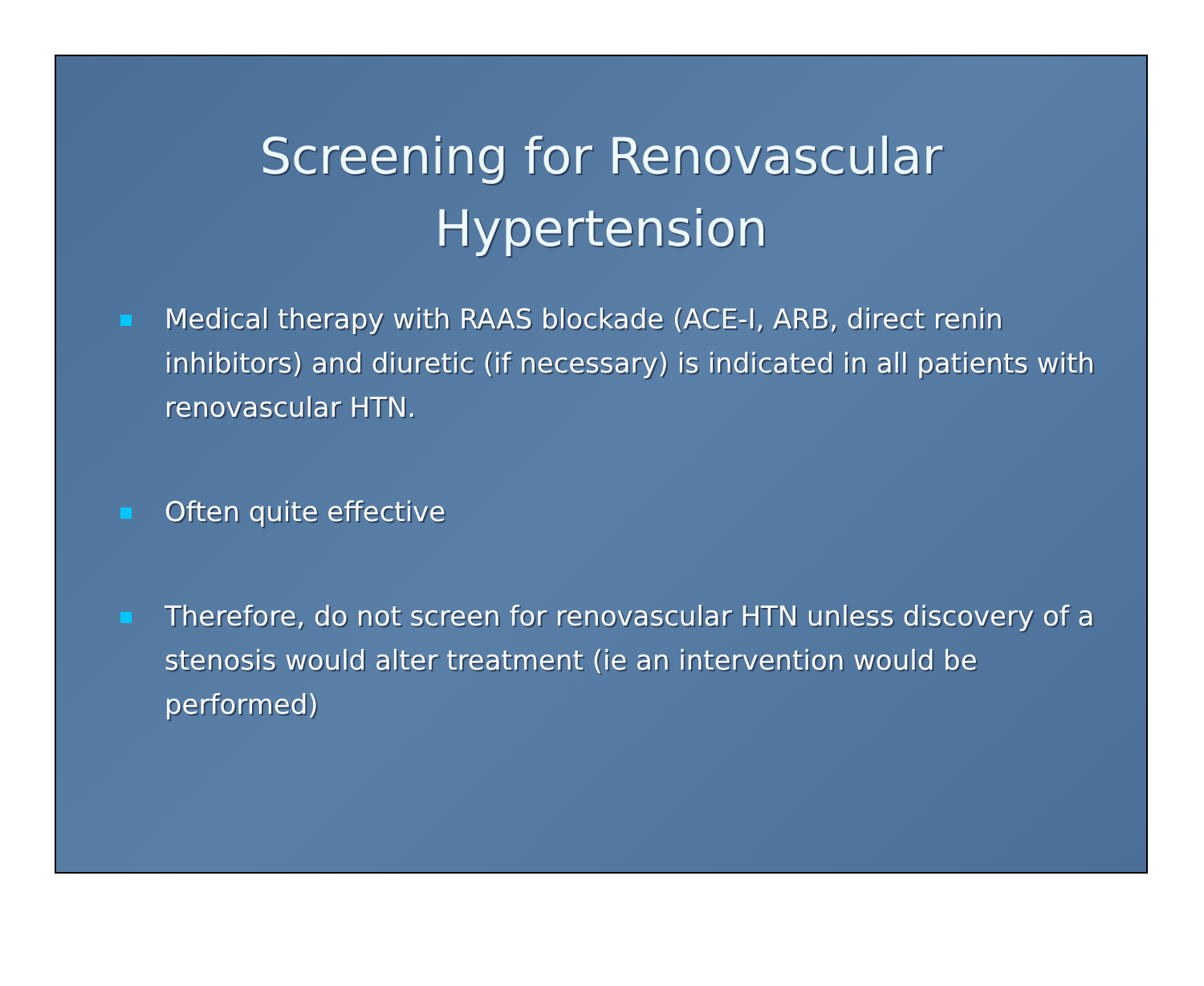Screening for Renovascular
Hypertension
Medical therapy with RAAS blockade (ACE-I, ARB, direct renin inhibitors) and diuretic (if necessary) is indicated in all patients with renovascular HTN.
Often quite effective
Therefore, do not screen for renovascular HTN unless discovery of a stenosis would alter treatment (ie an intervention would be performed)